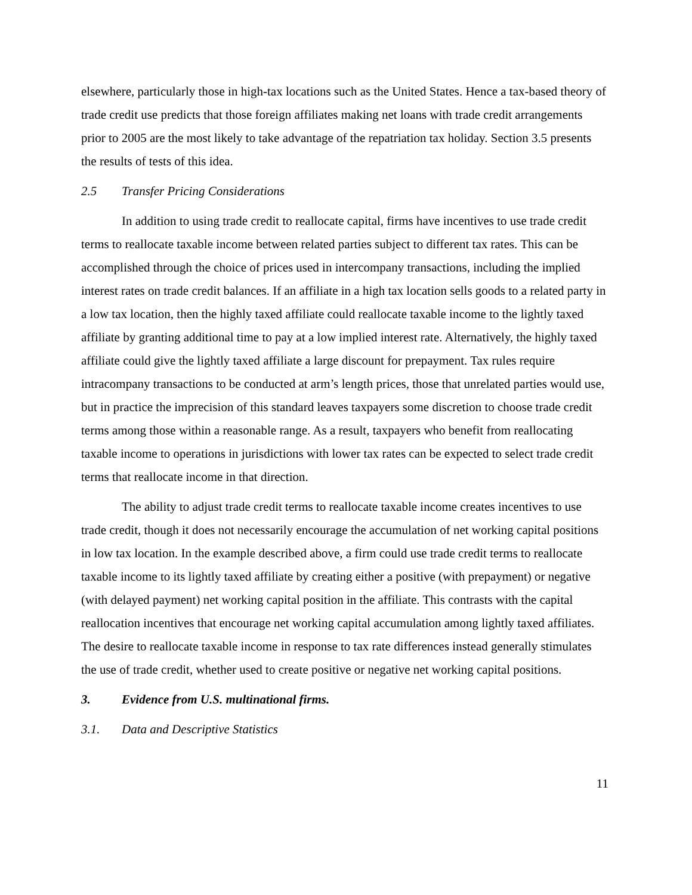elsewhere, particularly those in high-tax locations such as the United States. Hence a tax-based theory of trade credit use predicts that those foreign affiliates making net loans with trade credit arrangements prior to 2005 are the most likely to take advantage of the repatriation tax holiday. Section 3.5 presents the results of tests of this idea.
2.5 Transfer Pricing Considerations
In addition to using trade credit to reallocate capital, firms have incentives to use trade credit terms to reallocate taxable income between related parties subject to different tax rates. This can be accomplished through the choice of prices used in intercompany transactions, including the implied interest rates on trade credit balances. If an affiliate in a high tax location sells goods to a related party in a low tax location, then the highly taxed affiliate could reallocate taxable income to the lightly taxed affiliate by granting additional time to pay at a low implied interest rate. Alternatively, the highly taxed affiliate could give the lightly taxed affiliate a large discount for prepayment. Tax rules require intracompany transactions to be conducted at arm’s length prices, those that unrelated parties would use, but in practice the imprecision of this standard leaves taxpayers some discretion to choose trade credit terms among those within a reasonable range. As a result, taxpayers who benefit from reallocating taxable income to operations in jurisdictions with lower tax rates can be expected to select trade credit terms that reallocate income in that direction.
The ability to adjust trade credit terms to reallocate taxable income creates incentives to use trade credit, though it does not necessarily encourage the accumulation of net working capital positions in low tax location. In the example described above, a firm could use trade credit terms to reallocate taxable income to its lightly taxed affiliate by creating either a positive (with prepayment) or negative (with delayed payment) net working capital position in the affiliate. This contrasts with the capital reallocation incentives that encourage net working capital accumulation among lightly taxed affiliates. The desire to reallocate taxable income in response to tax rate differences instead generally stimulates the use of trade credit, whether used to create positive or negative net working capital positions.
3. Evidence from U.S. multinational firms.
3.1. Data and Descriptive Statistics
11